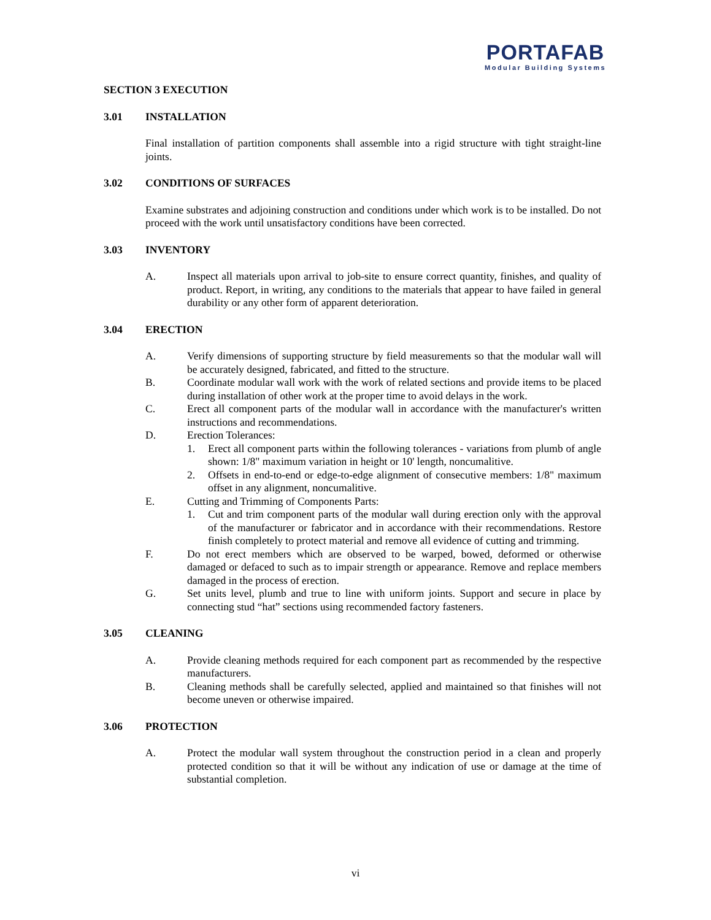PORTAFAB
Modular Building Systems
SECTION 3 EXECUTION
3.01 INSTALLATION
Final installation of partition components shall assemble into a rigid structure with tight straight-line joints.
3.02 CONDITIONS OF SURFACES
Examine substrates and adjoining construction and conditions under which work is to be installed. Do not proceed with the work until unsatisfactory conditions have been corrected.
3.03 INVENTORY
A. Inspect all materials upon arrival to job-site to ensure correct quantity, finishes, and quality of product. Report, in writing, any conditions to the materials that appear to have failed in general durability or any other form of apparent deterioration.
3.04 ERECTION
A. Verify dimensions of supporting structure by field measurements so that the modular wall will be accurately designed, fabricated, and fitted to the structure.
B. Coordinate modular wall work with the work of related sections and provide items to be placed during installation of other work at the proper time to avoid delays in the work.
C. Erect all component parts of the modular wall in accordance with the manufacturer's written instructions and recommendations.
D. Erection Tolerances:
1. Erect all component parts within the following tolerances - variations from plumb of angle shown: 1/8" maximum variation in height or 10' length, noncumalitive.
2. Offsets in end-to-end or edge-to-edge alignment of consecutive members: 1/8" maximum offset in any alignment, noncumalitive.
E. Cutting and Trimming of Components Parts:
1. Cut and trim component parts of the modular wall during erection only with the approval of the manufacturer or fabricator and in accordance with their recommendations. Restore finish completely to protect material and remove all evidence of cutting and trimming.
F. Do not erect members which are observed to be warped, bowed, deformed or otherwise damaged or defaced to such as to impair strength or appearance. Remove and replace members damaged in the process of erection.
G. Set units level, plumb and true to line with uniform joints. Support and secure in place by connecting stud “hat” sections using recommended factory fasteners.
3.05 CLEANING
A. Provide cleaning methods required for each component part as recommended by the respective manufacturers.
B. Cleaning methods shall be carefully selected, applied and maintained so that finishes will not become uneven or otherwise impaired.
3.06 PROTECTION
A. Protect the modular wall system throughout the construction period in a clean and properly protected condition so that it will be without any indication of use or damage at the time of substantial completion.
vi